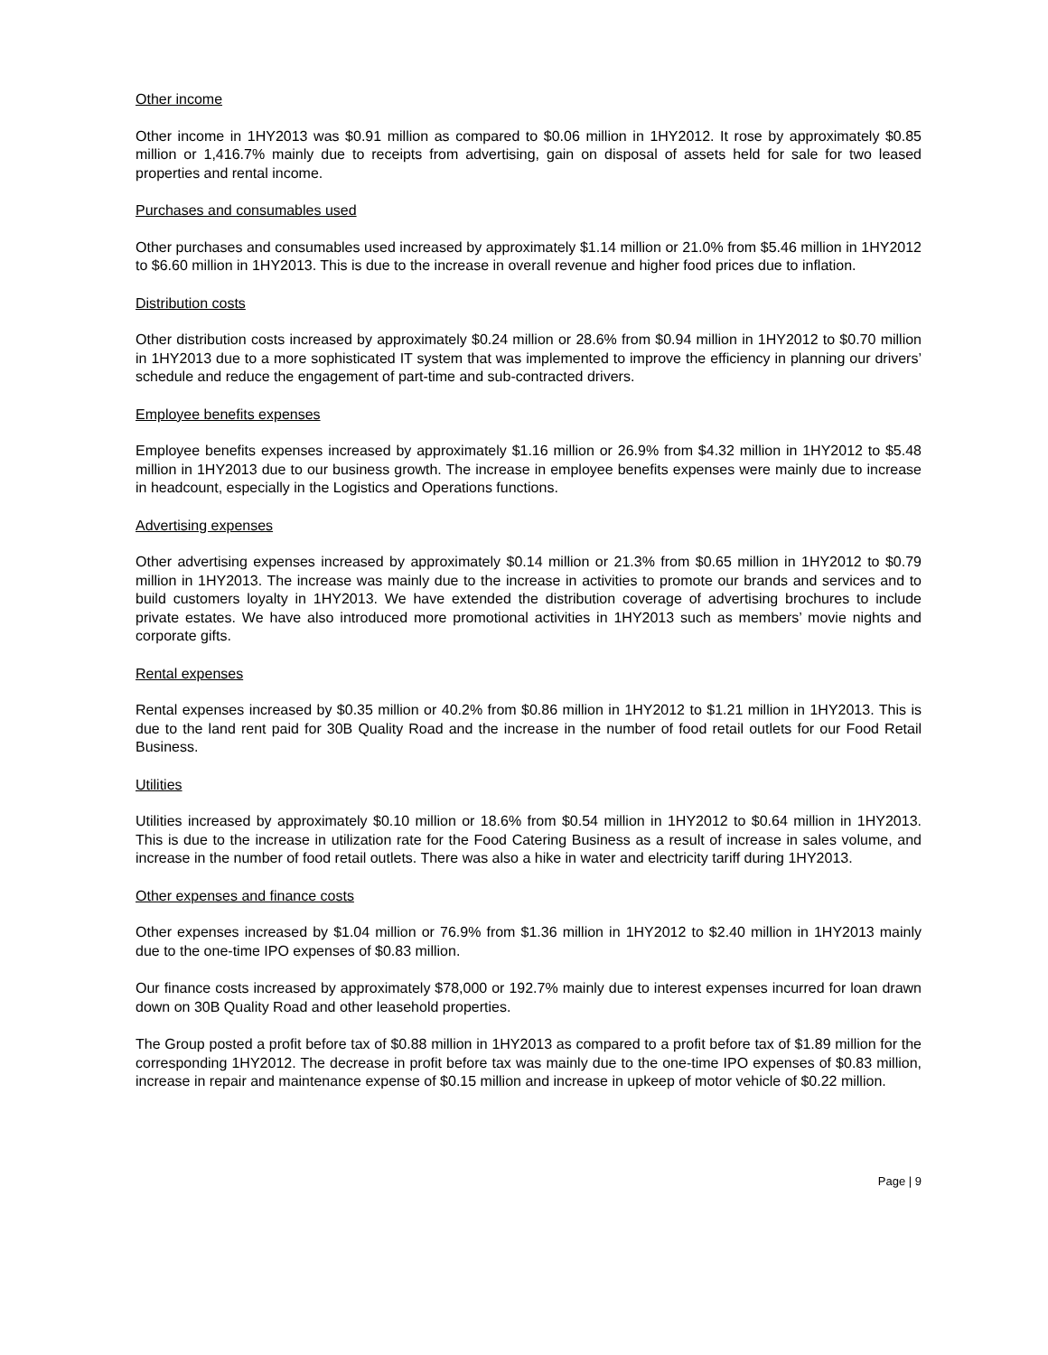Other income
Other income in 1HY2013 was $0.91 million as compared to $0.06 million in 1HY2012. It rose by approximately $0.85 million or 1,416.7% mainly due to receipts from advertising, gain on disposal of assets held for sale for two leased properties and rental income.
Purchases and consumables used
Other purchases and consumables used increased by approximately $1.14 million or 21.0% from $5.46 million in 1HY2012 to $6.60 million in 1HY2013. This is due to the increase in overall revenue and higher food prices due to inflation.
Distribution costs
Other distribution costs increased by approximately $0.24 million or 28.6% from $0.94 million in 1HY2012 to $0.70 million in 1HY2013 due to a more sophisticated IT system that was implemented to improve the efficiency in planning our drivers’ schedule and reduce the engagement of part-time and sub-contracted drivers.
Employee benefits expenses
Employee benefits expenses increased by approximately $1.16 million or 26.9% from $4.32 million in 1HY2012 to $5.48 million in 1HY2013 due to our business growth. The increase in employee benefits expenses were mainly due to increase in headcount, especially in the Logistics and Operations functions.
Advertising expenses
Other advertising expenses increased by approximately $0.14 million or 21.3% from $0.65 million in 1HY2012 to $0.79 million in 1HY2013. The increase was mainly due to the increase in activities to promote our brands and services and to build customers loyalty in 1HY2013. We have extended the distribution coverage of advertising brochures to include private estates. We have also introduced more promotional activities in 1HY2013 such as members’ movie nights and corporate gifts.
Rental expenses
Rental expenses increased by $0.35 million or 40.2% from $0.86 million in 1HY2012 to $1.21 million in 1HY2013. This is due to the land rent paid for 30B Quality Road and the increase in the number of food retail outlets for our Food Retail Business.
Utilities
Utilities increased by approximately $0.10 million or 18.6% from $0.54 million in 1HY2012 to $0.64 million in 1HY2013. This is due to the increase in utilization rate for the Food Catering Business as a result of increase in sales volume, and increase in the number of food retail outlets. There was also a hike in water and electricity tariff during 1HY2013.
Other expenses and finance costs
Other expenses increased by $1.04 million or 76.9% from $1.36 million in 1HY2012 to $2.40 million in 1HY2013 mainly due to the one-time IPO expenses of $0.83 million.
Our finance costs increased by approximately $78,000 or 192.7% mainly due to interest expenses incurred for loan drawn down on 30B Quality Road and other leasehold properties.
The Group posted a profit before tax of $0.88 million in 1HY2013 as compared to a profit before tax of $1.89 million for the corresponding 1HY2012. The decrease in profit before tax was mainly due to the one-time IPO expenses of $0.83 million, increase in repair and maintenance expense of $0.15 million and increase in upkeep of motor vehicle of $0.22 million.
Page | 9